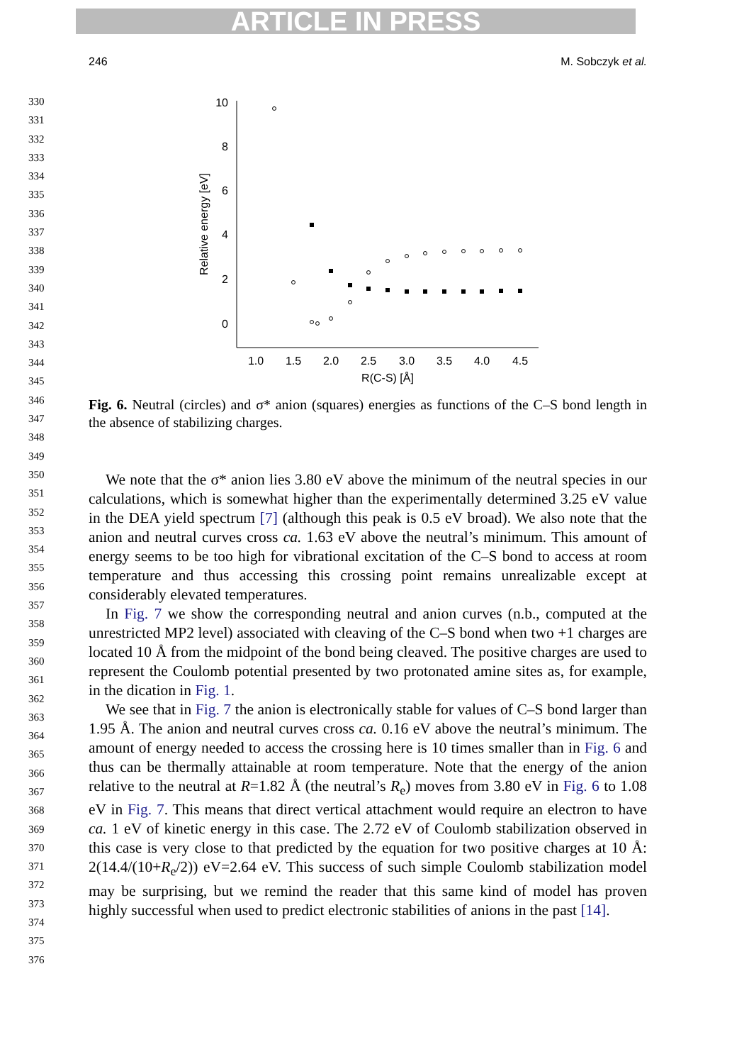ARTICLE IN PRESS
246 M. Sobczyk et al.
330
331
332
333
334
335
336
337
338
339
340
341
342
343
344
345
346
347
348
349
350
351
352
353
354
355
356
357
358
359
360
361
362
363
364
365
366
367
368
369
370
371
372
373
374
375
376
10
8
6
4
2
0
1.0
1.5
2.0
2.5
3.0
3.5
4.0
4.5
R(C-S) [Å]
Relative energy [eV]
Fig. 6. Neutral (circles) and σ* anion (squares) energies as functions of the C–S bond length in the absence of stabilizing charges.
We note that the σ* anion lies 3.80 eV above the minimum of the neutral species in our calculations, which is somewhat higher than the experimentally determined 3.25 eV value in the DEA yield spectrum [7] (although this peak is 0.5 eV broad). We also note that the anion and neutral curves cross ca. 1.63 eV above the neutral’s minimum. This amount of energy seems to be too high for vibrational excitation of the C–S bond to access at room temperature and thus accessing this crossing point remains unrealizable except at considerably elevated temperatures.
In Fig. 7 we show the corresponding neutral and anion curves (n.b., computed at the unrestricted MP2 level) associated with cleaving of the C–S bond when two +1 charges are located 10 Å from the midpoint of the bond being cleaved. The positive charges are used to represent the Coulomb potential presented by two protonated amine sites as, for example, in the dication in Fig. 1.
We see that in Fig. 7 the anion is electronically stable for values of C–S bond larger than 1.95 Å. The anion and neutral curves cross ca. 0.16 eV above the neutral’s minimum. The amount of energy needed to access the crossing here is 10 times smaller than in Fig. 6 and thus can be thermally attainable at room temperature. Note that the energy of the anion relative to the neutral at R=1.82 Å (the neutral’s R<sub>e</sub>) moves from 3.80 eV in Fig. 6 to 1.08 eV in Fig. 7. This means that direct vertical attachment would require an electron to have ca. 1 eV of kinetic energy in this case. The 2.72 eV of Coulomb stabilization observed in this case is very close to that predicted by the equation for two positive charges at 10 Å: 2(14.4/(10+R<sub>e</sub>/2)) eV=2.64 eV. This success of such simple Coulomb stabilization model may be surprising, but we remind the reader that this same kind of model has proven highly successful when used to predict electronic stabilities of anions in the past [14].